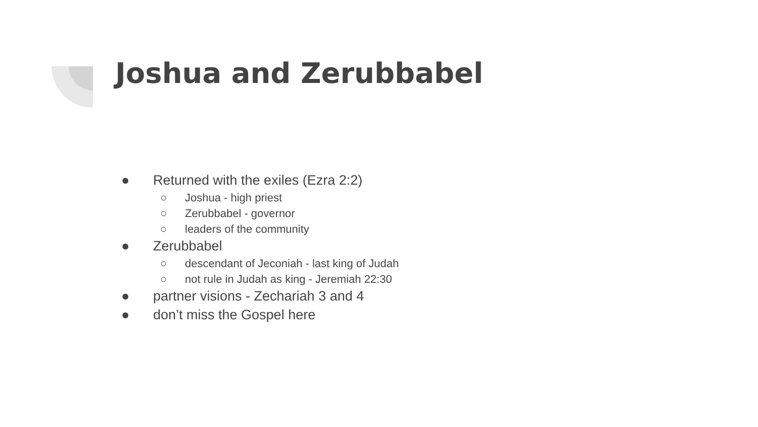Joshua and Zerubbabel
● Returned with the exiles (Ezra 2:2)
○ Joshua - high priest
○ Zerubbabel - governor
○ leaders of the community
● Zerubbabel
○ descendant of Jeconiah - last king of Judah
○ not rule in Judah as king - Jeremiah 22:30
● partner visions - Zechariah 3 and 4
● don’t miss the Gospel here